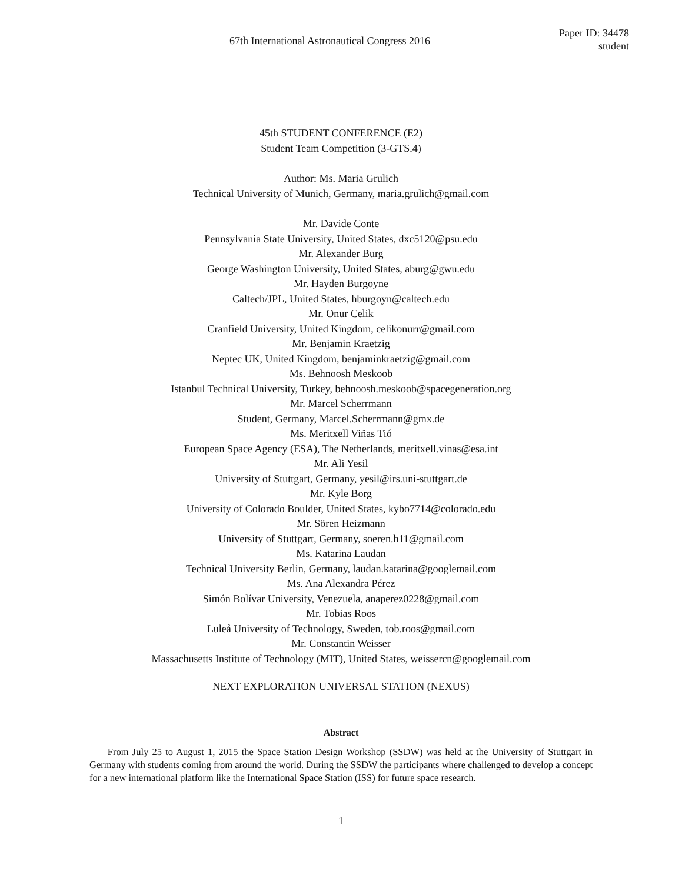67th International Astronautical Congress 2016
Paper ID: 34478
student
45th STUDENT CONFERENCE (E2)
Student Team Competition (3-GTS.4)
Author: Ms. Maria Grulich
Technical University of Munich, Germany, maria.grulich@gmail.com
Mr. Davide Conte
Pennsylvania State University, United States, dxc5120@psu.edu
Mr. Alexander Burg
George Washington University, United States, aburg@gwu.edu
Mr. Hayden Burgoyne
Caltech/JPL, United States, hburgoyn@caltech.edu
Mr. Onur Celik
Cranfield University, United Kingdom, celikonurr@gmail.com
Mr. Benjamin Kraetzig
Neptec UK, United Kingdom, benjaminkraetzig@gmail.com
Ms. Behnoosh Meskoob
Istanbul Technical University, Turkey, behnoosh.meskoob@spacegeneration.org
Mr. Marcel Scherrmann
Student, Germany, Marcel.Scherrmann@gmx.de
Ms. Meritxell Viñas Tió
European Space Agency (ESA), The Netherlands, meritxell.vinas@esa.int
Mr. Ali Yesil
University of Stuttgart, Germany, yesil@irs.uni-stuttgart.de
Mr. Kyle Borg
University of Colorado Boulder, United States, kybo7714@colorado.edu
Mr. Sören Heizmann
University of Stuttgart, Germany, soeren.h11@gmail.com
Ms. Katarina Laudan
Technical University Berlin, Germany, laudan.katarina@googlemail.com
Ms. Ana Alexandra Pérez
Simón Bolívar University, Venezuela, anaperez0228@gmail.com
Mr. Tobias Roos
Luleå University of Technology, Sweden, tob.roos@gmail.com
Mr. Constantin Weisser
Massachusetts Institute of Technology (MIT), United States, weissercn@googlemail.com
NEXT EXPLORATION UNIVERSAL STATION (NEXUS)
Abstract
From July 25 to August 1, 2015 the Space Station Design Workshop (SSDW) was held at the University of Stuttgart in Germany with students coming from around the world. During the SSDW the participants where challenged to develop a concept for a new international platform like the International Space Station (ISS) for future space research.
1